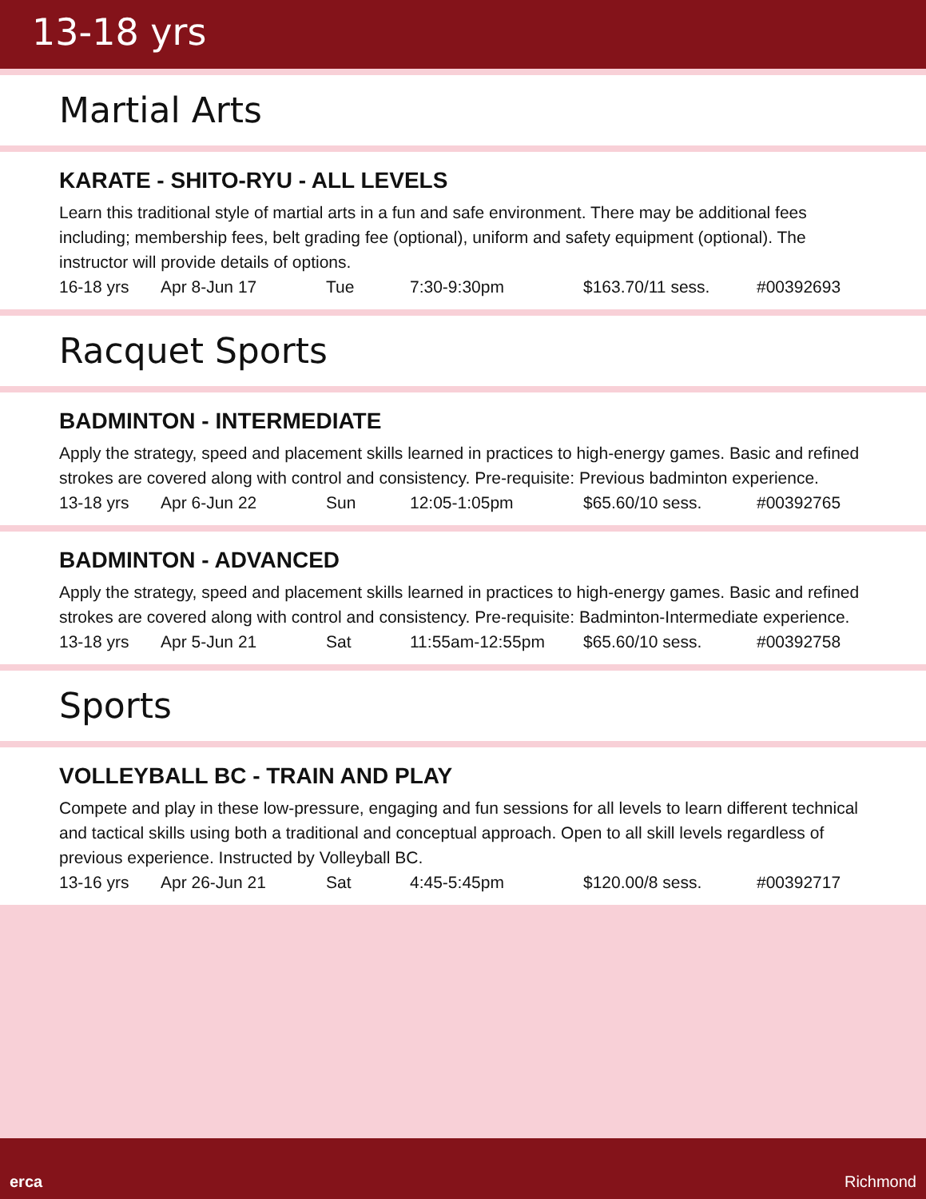13-18 yrs
Martial Arts
KARATE - SHITO-RYU - ALL LEVELS
Learn this traditional style of martial arts in a fun and safe environment. There may be additional fees including; membership fees, belt grading fee (optional), uniform and safety equipment (optional). The instructor will provide details of options.
16-18 yrs Apr 8-Jun 17 Tue 7:30-9:30pm $163.70/11 sess. #00392693
Racquet Sports
BADMINTON - INTERMEDIATE
Apply the strategy, speed and placement skills learned in practices to high-energy games. Basic and refined strokes are covered along with control and consistency. Pre-requisite: Previous badminton experience.
13-18 yrs Apr 6-Jun 22 Sun 12:05-1:05pm $65.60/10 sess. #00392765
BADMINTON - ADVANCED
Apply the strategy, speed and placement skills learned in practices to high-energy games. Basic and refined strokes are covered along with control and consistency. Pre-requisite: Badminton-Intermediate experience.
13-18 yrs Apr 5-Jun 21 Sat 11:55am-12:55pm $65.60/10 sess. #00392758
Sports
VOLLEYBALL BC - TRAIN AND PLAY
Compete and play in these low-pressure, engaging and fun sessions for all levels to learn different technical and tactical skills using both a traditional and conceptual approach. Open to all skill levels regardless of previous experience. Instructed by Volleyball BC.
13-16 yrs Apr 26-Jun 21 Sat 4:45-5:45pm $120.00/8 sess. #00392717
erca Richmond